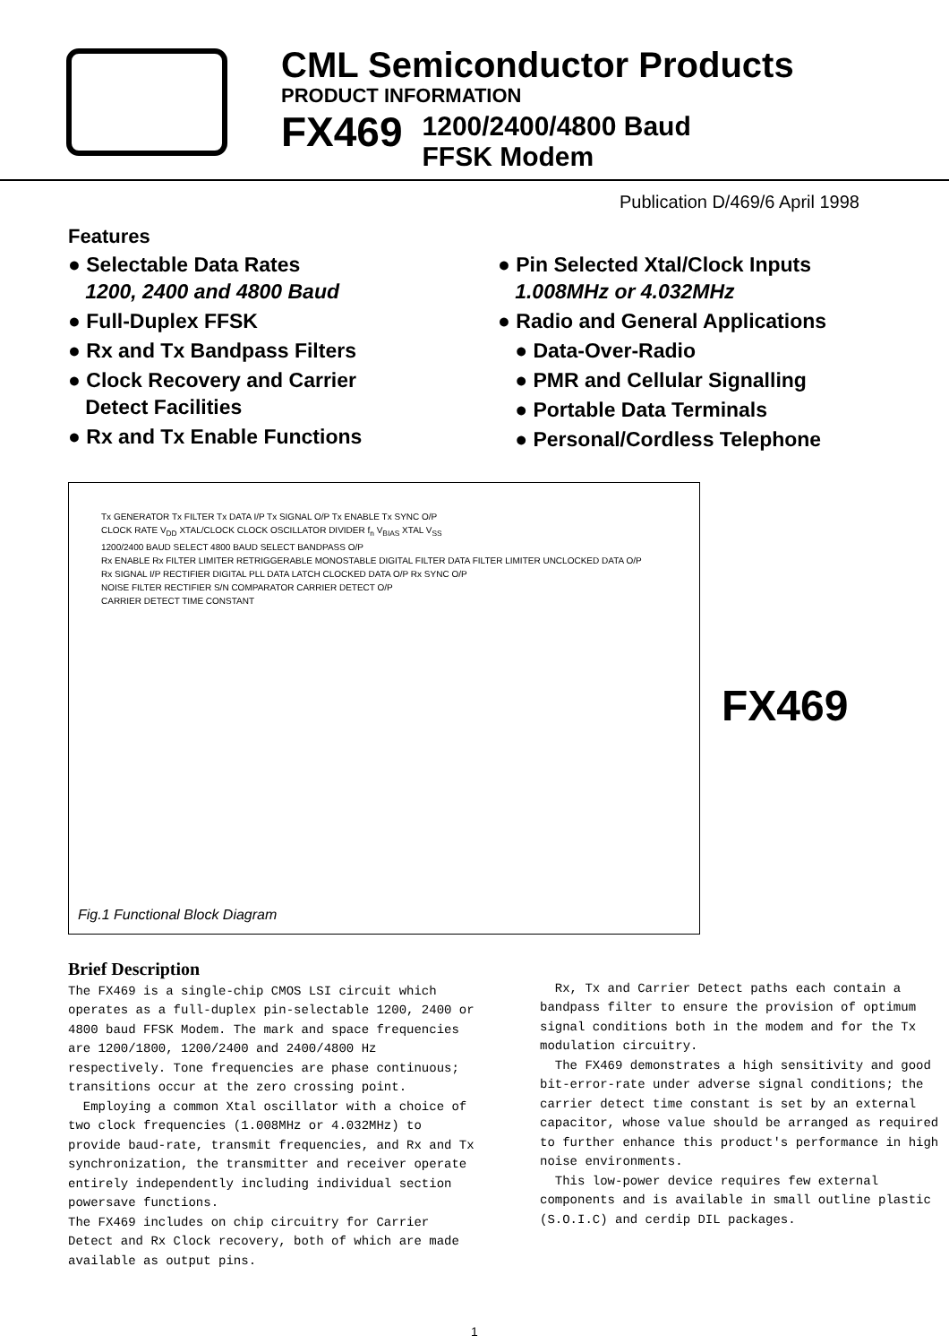CML Semiconductor Products
PRODUCT INFORMATION
FX469
1200/2400/4800 Baud
FFSK Modem
Publication D/469/6 April 1998
Features
● Selectable Data Rates
1200, 2400 and 4800 Baud
● Full-Duplex FFSK
● Rx and Tx Bandpass Filters
● Clock Recovery and Carrier
Detect Facilities
● Rx and Tx Enable Functions
● Pin Selected Xtal/Clock Inputs
1.008MHz or 4.032MHz
● Radio and General Applications
● Data-Over-Radio
● PMR and Cellular Signalling
● Portable Data Terminals
● Personal/Cordless Telephone
Tx GENERATOR Tx FILTER Tx DATA I/P Tx SIGNAL O/P Tx ENABLE Tx SYNC O/P
CLOCK RATE V<sub>DD</sub> XTAL/CLOCK CLOCK OSCILLATOR DIVIDER f<sub>n</sub> V<sub>BIAS</sub> XTAL V<sub>SS</sub>
1200/2400 BAUD SELECT 4800 BAUD SELECT BANDPASS O/P
Rx ENABLE Rx FILTER LIMITER RETRIGGERABLE MONOSTABLE DIGITAL FILTER DATA FILTER LIMITER UNCLOCKED DATA O/P
Rx SIGNAL I/P RECTIFIER DIGITAL PLL DATA LATCH CLOCKED DATA O/P Rx SYNC O/P
NOISE FILTER RECTIFIER S/N COMPARATOR CARRIER DETECT O/P
CARRIER DETECT TIME CONSTANT
Fig.1 Functional Block Diagram
FX469
Brief Description
The FX469 is a single-chip CMOS LSI circuit which operates as a full-duplex pin-selectable 1200, 2400 or 4800 baud FFSK Modem. The mark and space frequencies are 1200/1800, 1200/2400 and 2400/4800 Hz respectively. Tone frequencies are phase continuous; transitions occur at the zero crossing point.
Employing a common Xtal oscillator with a choice of two clock frequencies (1.008MHz or 4.032MHz) to provide baud-rate, transmit frequencies, and Rx and Tx synchronization, the transmitter and receiver operate entirely independently including individual section powersave functions.
The FX469 includes on chip circuitry for Carrier Detect and Rx Clock recovery, both of which are made available as output pins.
Rx, Tx and Carrier Detect paths each contain a bandpass filter to ensure the provision of optimum signal conditions both in the modem and for the Tx modulation circuitry.
The FX469 demonstrates a high sensitivity and good bit-error-rate under adverse signal conditions; the carrier detect time constant is set by an external capacitor, whose value should be arranged as required to further enhance this product's performance in high noise environments.
This low-power device requires few external components and is available in small outline plastic (S.O.I.C) and cerdip DIL packages.
1